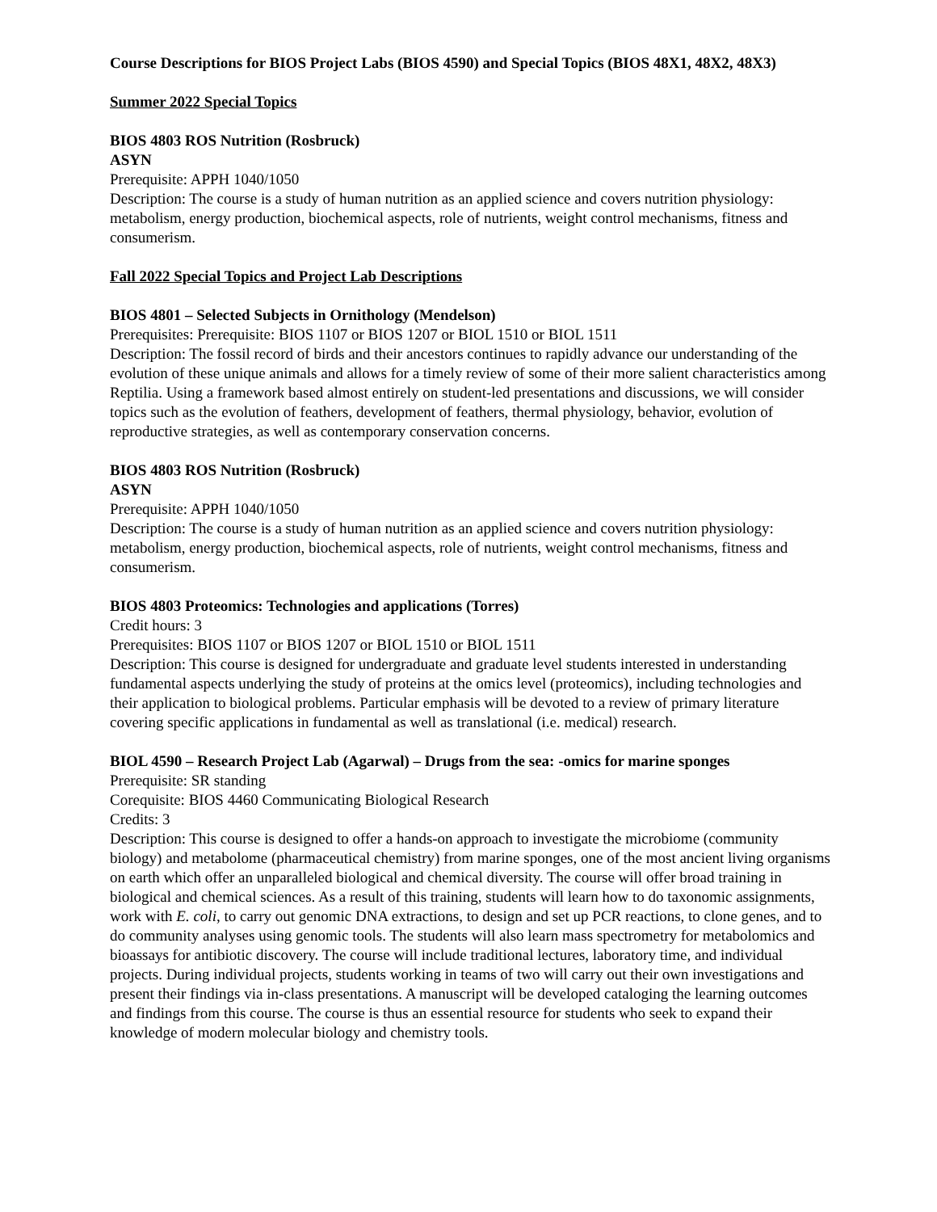Course Descriptions for BIOS Project Labs (BIOS 4590) and Special Topics (BIOS 48X1, 48X2, 48X3)
Summer 2022 Special Topics
BIOS 4803 ROS Nutrition (Rosbruck)
ASYN
Prerequisite: APPH 1040/1050
Description: The course is a study of human nutrition as an applied science and covers nutrition physiology: metabolism, energy production, biochemical aspects, role of nutrients, weight control mechanisms, fitness and consumerism.
Fall 2022 Special Topics and Project Lab Descriptions
BIOS 4801 – Selected Subjects in Ornithology (Mendelson)
Prerequisites: Prerequisite: BIOS 1107 or BIOS 1207 or BIOL 1510 or BIOL 1511
Description: The fossil record of birds and their ancestors continues to rapidly advance our understanding of the evolution of these unique animals and allows for a timely review of some of their more salient characteristics among Reptilia. Using a framework based almost entirely on student-led presentations and discussions, we will consider topics such as the evolution of feathers, development of feathers, thermal physiology, behavior, evolution of reproductive strategies, as well as contemporary conservation concerns.
BIOS 4803 ROS Nutrition (Rosbruck)
ASYN
Prerequisite: APPH 1040/1050
Description: The course is a study of human nutrition as an applied science and covers nutrition physiology: metabolism, energy production, biochemical aspects, role of nutrients, weight control mechanisms, fitness and consumerism.
BIOS 4803 Proteomics: Technologies and applications (Torres)
Credit hours: 3
Prerequisites: BIOS 1107 or BIOS 1207 or BIOL 1510 or BIOL 1511
Description: This course is designed for undergraduate and graduate level students interested in understanding fundamental aspects underlying the study of proteins at the omics level (proteomics), including technologies and their application to biological problems. Particular emphasis will be devoted to a review of primary literature covering specific applications in fundamental as well as translational (i.e. medical) research.
BIOL 4590 – Research Project Lab (Agarwal) – Drugs from the sea: -omics for marine sponges
Prerequisite: SR standing
Corequisite: BIOS 4460 Communicating Biological Research
Credits: 3
Description: This course is designed to offer a hands-on approach to investigate the microbiome (community biology) and metabolome (pharmaceutical chemistry) from marine sponges, one of the most ancient living organisms on earth which offer an unparalleled biological and chemical diversity. The course will offer broad training in biological and chemical sciences. As a result of this training, students will learn how to do taxonomic assignments, work with E. coli, to carry out genomic DNA extractions, to design and set up PCR reactions, to clone genes, and to do community analyses using genomic tools. The students will also learn mass spectrometry for metabolomics and bioassays for antibiotic discovery. The course will include traditional lectures, laboratory time, and individual projects. During individual projects, students working in teams of two will carry out their own investigations and present their findings via in-class presentations. A manuscript will be developed cataloging the learning outcomes and findings from this course. The course is thus an essential resource for students who seek to expand their knowledge of modern molecular biology and chemistry tools.